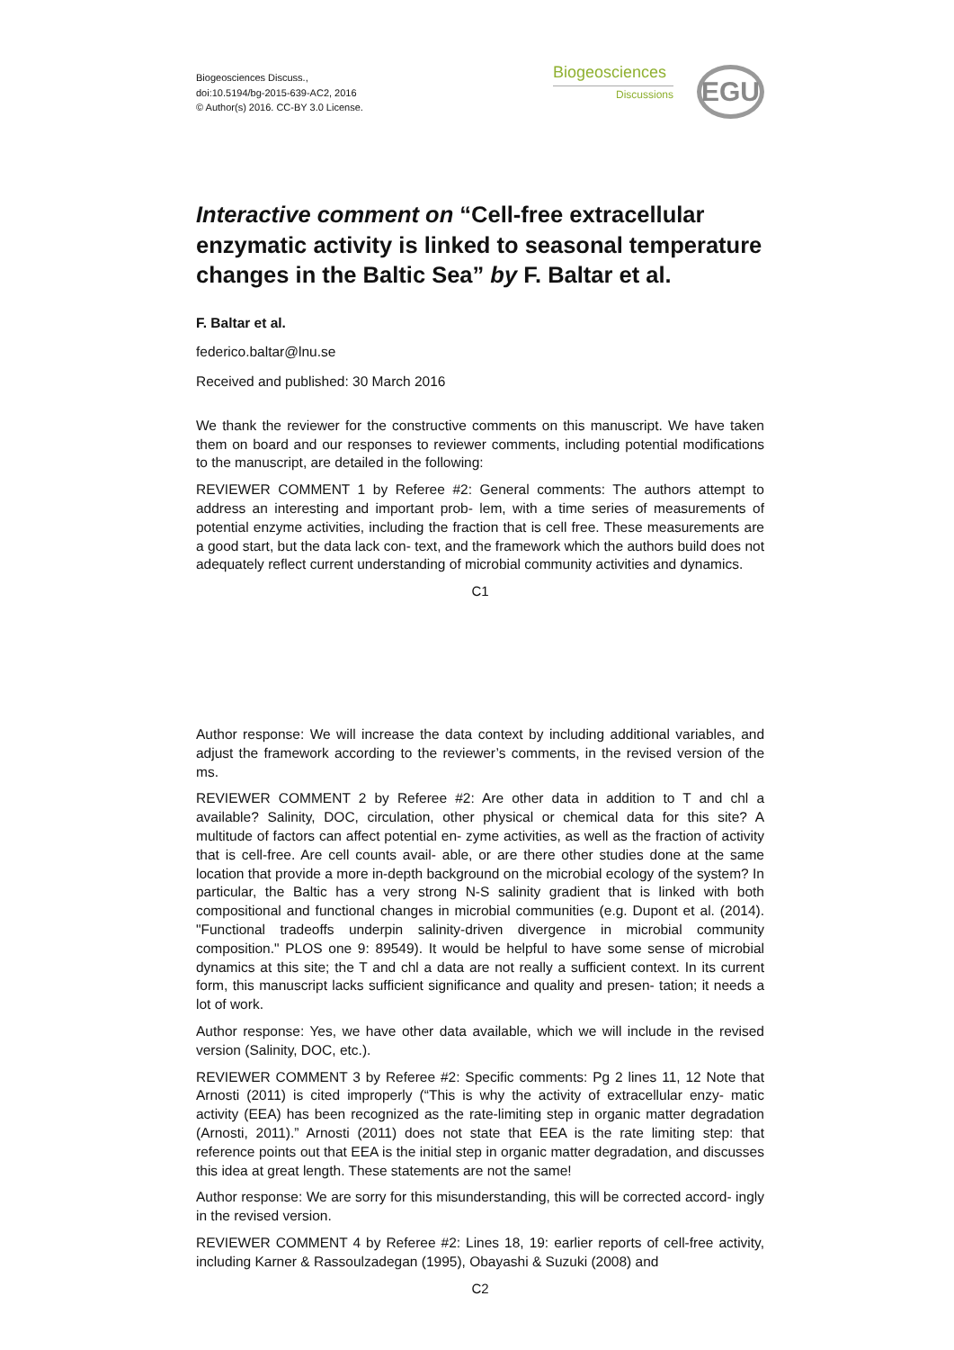Biogeosciences Discuss.,
doi:10.5194/bg-2015-639-AC2, 2016
© Author(s) 2016. CC-BY 3.0 License.
Biogeosciences
Discussions
EGU
Interactive comment on “Cell-free extracellular enzymatic activity is linked to seasonal temperature changes in the Baltic Sea” by F. Baltar et al.
F. Baltar et al.
federico.baltar@lnu.se
Received and published: 30 March 2016
We thank the reviewer for the constructive comments on this manuscript. We have taken them on board and our responses to reviewer comments, including potential modifications to the manuscript, are detailed in the following:
REVIEWER COMMENT 1 by Referee #2: General comments: The authors attempt to address an interesting and important prob- lem, with a time series of measurements of potential enzyme activities, including the fraction that is cell free. These measurements are a good start, but the data lack con- text, and the framework which the authors build does not adequately reflect current understanding of microbial community activities and dynamics.
C1
Author response: We will increase the data context by including additional variables, and adjust the framework according to the reviewer’s comments, in the revised version of the ms.
REVIEWER COMMENT 2 by Referee #2: Are other data in addition to T and chl a available? Salinity, DOC, circulation, other physical or chemical data for this site? A multitude of factors can affect potential en- zyme activities, as well as the fraction of activity that is cell-free. Are cell counts avail- able, or are there other studies done at the same location that provide a more in-depth background on the microbial ecology of the system? In particular, the Baltic has a very strong N-S salinity gradient that is linked with both compositional and functional changes in microbial communities (e.g. Dupont et al. (2014). "Functional tradeoffs underpin salinity-driven divergence in microbial community composition." PLOS one 9: 89549). It would be helpful to have some sense of microbial dynamics at this site; the T and chl a data are not really a sufficient context. In its current form, this manuscript lacks sufficient significance and quality and presen- tation; it needs a lot of work.
Author response: Yes, we have other data available, which we will include in the revised version (Salinity, DOC, etc.).
REVIEWER COMMENT 3 by Referee #2: Specific comments: Pg 2 lines 11, 12 Note that Arnosti (2011) is cited improperly (“This is why the activity of extracellular enzy- matic activity (EEA) has been recognized as the rate-limiting step in organic matter degradation (Arnosti, 2011).” Arnosti (2011) does not state that EEA is the rate limiting step: that reference points out that EEA is the initial step in organic matter degradation, and discusses this idea at great length. These statements are not the same!
Author response: We are sorry for this misunderstanding, this will be corrected accord- ingly in the revised version.
REVIEWER COMMENT 4 by Referee #2: Lines 18, 19: earlier reports of cell-free activity, including Karner & Rassoulzadegan (1995), Obayashi & Suzuki (2008) and
C2